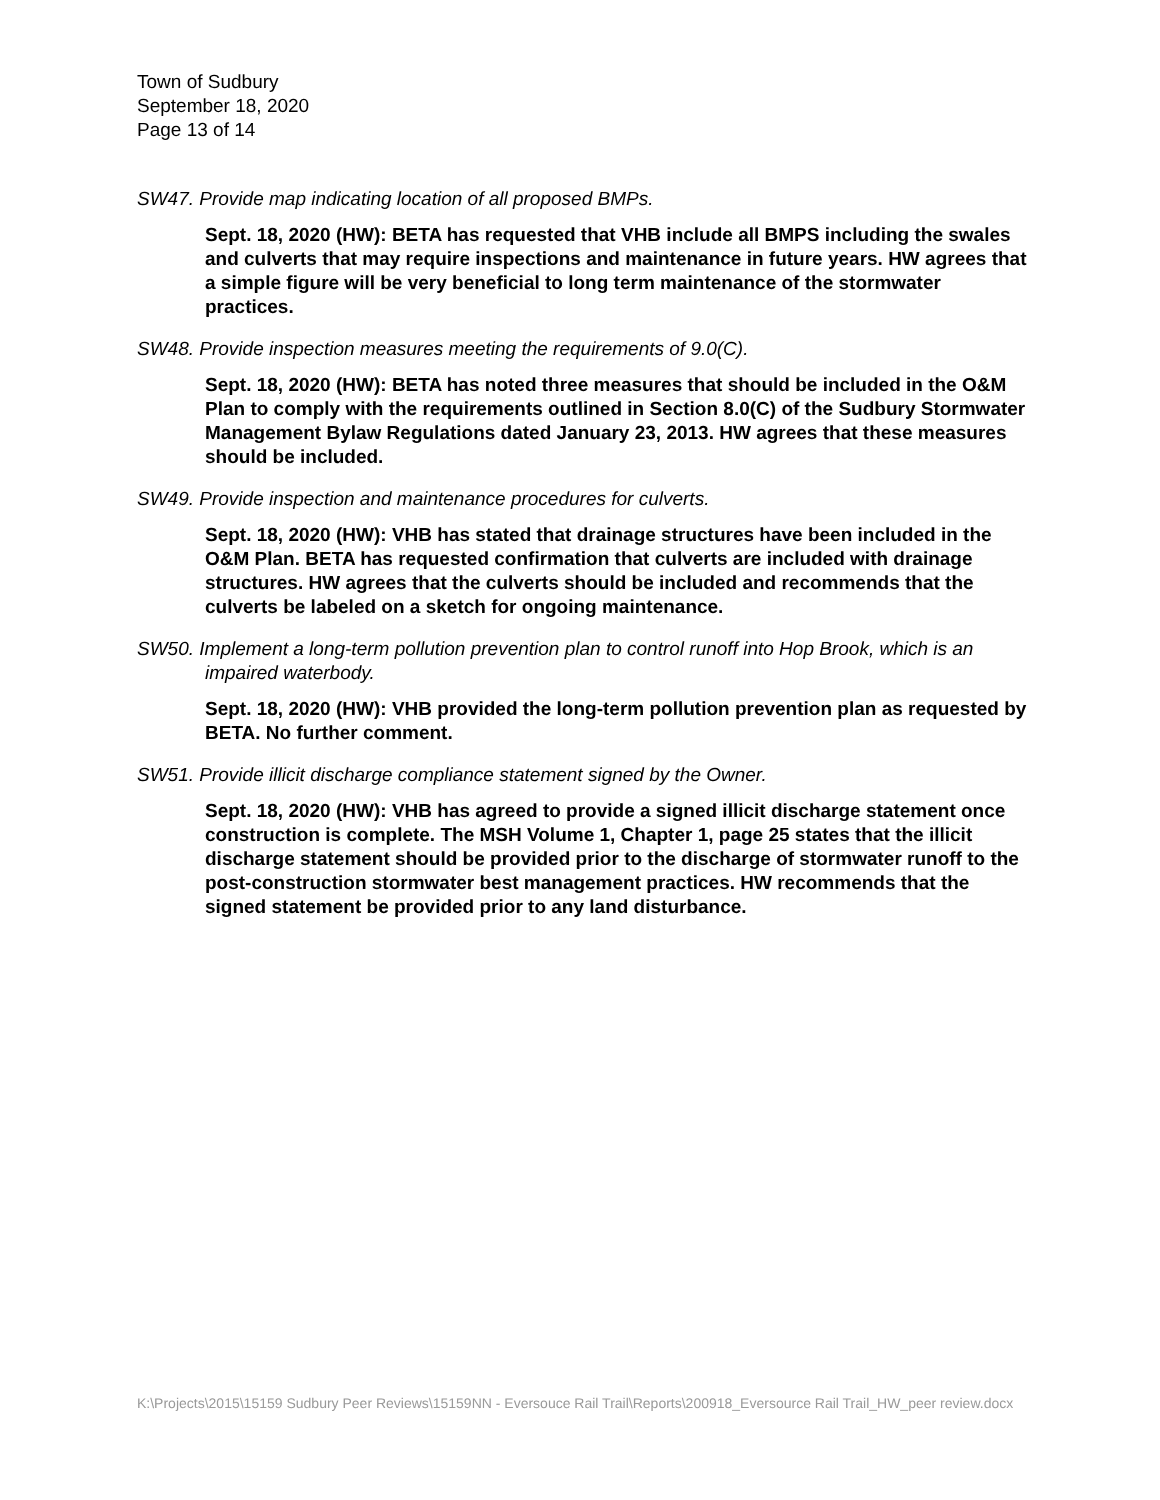Town of Sudbury
September 18, 2020
Page 13 of 14
SW47. Provide map indicating location of all proposed BMPs.
Sept. 18, 2020 (HW): BETA has requested that VHB include all BMPS including the swales and culverts that may require inspections and maintenance in future years. HW agrees that a simple figure will be very beneficial to long term maintenance of the stormwater practices.
SW48. Provide inspection measures meeting the requirements of 9.0(C).
Sept. 18, 2020 (HW): BETA has noted three measures that should be included in the O&M Plan to comply with the requirements outlined in Section 8.0(C) of the Sudbury Stormwater Management Bylaw Regulations dated January 23, 2013. HW agrees that these measures should be included.
SW49. Provide inspection and maintenance procedures for culverts.
Sept. 18, 2020 (HW): VHB has stated that drainage structures have been included in the O&M Plan. BETA has requested confirmation that culverts are included with drainage structures. HW agrees that the culverts should be included and recommends that the culverts be labeled on a sketch for ongoing maintenance.
SW50. Implement a long-term pollution prevention plan to control runoff into Hop Brook, which is an impaired waterbody.
Sept. 18, 2020 (HW): VHB provided the long-term pollution prevention plan as requested by BETA. No further comment.
SW51. Provide illicit discharge compliance statement signed by the Owner.
Sept. 18, 2020 (HW): VHB has agreed to provide a signed illicit discharge statement once construction is complete. The MSH Volume 1, Chapter 1, page 25 states that the illicit discharge statement should be provided prior to the discharge of stormwater runoff to the post-construction stormwater best management practices. HW recommends that the signed statement be provided prior to any land disturbance.
K:\Projects\2015\15159 Sudbury Peer Reviews\15159NN - Eversouce Rail Trail\Reports\200918_Eversource Rail Trail_HW_peer review.docx